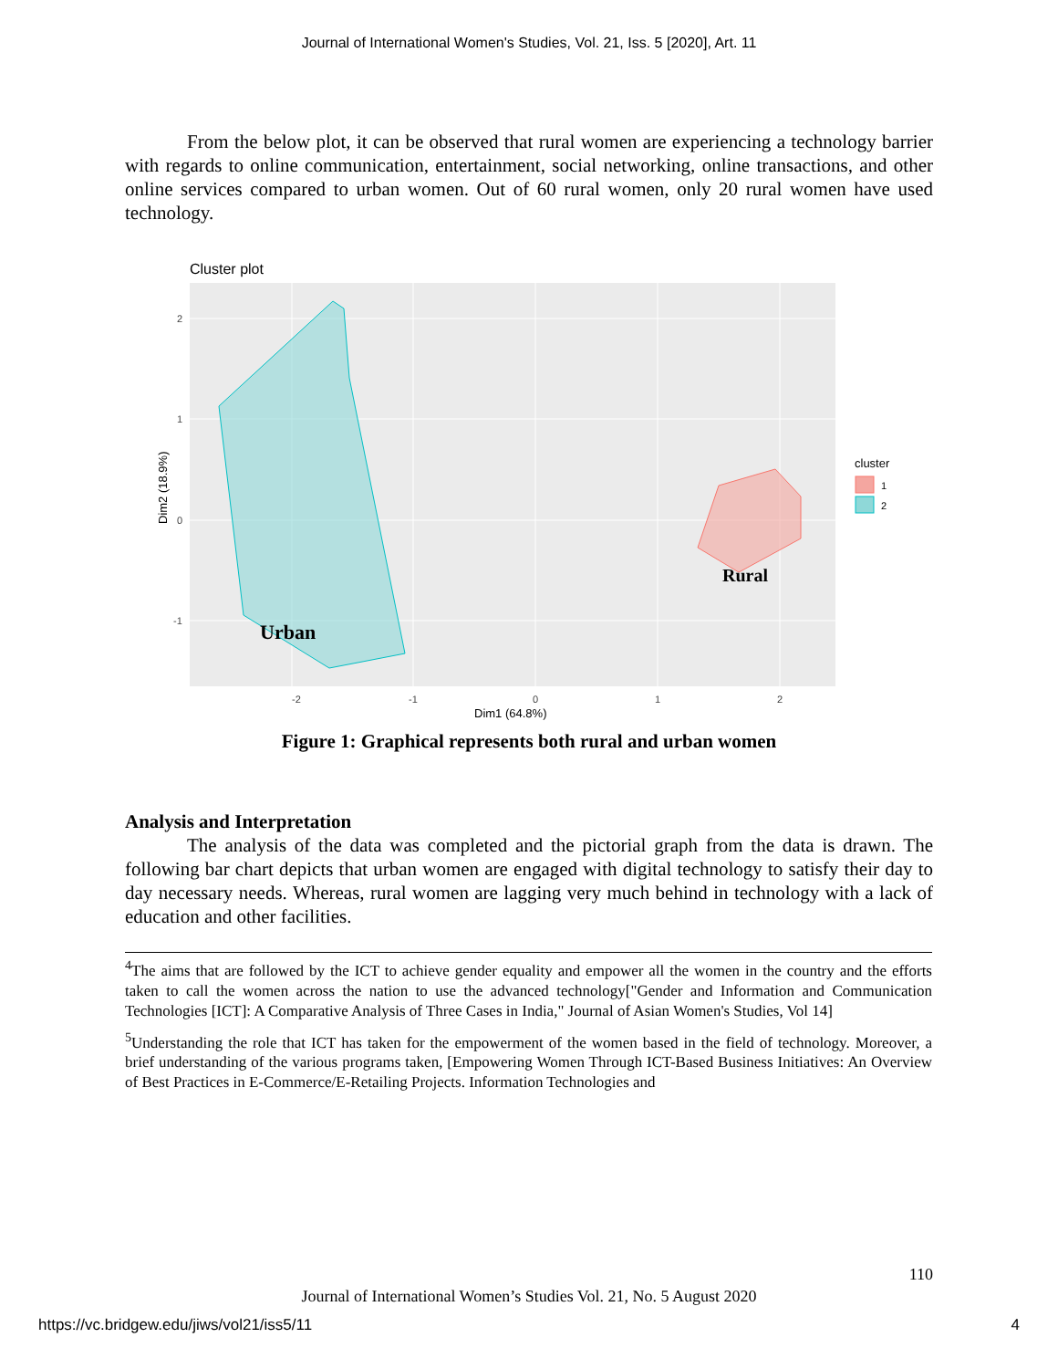Journal of International Women's Studies, Vol. 21, Iss. 5 [2020], Art. 11
From the below plot, it can be observed that rural women are experiencing a technology barrier with regards to online communication, entertainment, social networking, online transactions, and other online services compared to urban women. Out of 60 rural women, only 20 rural women have used technology.
Cluster plot
Urban
Rural
-2
-1
0
1
2
2
1
0
-1
Dim1 (64.8%)
Dim2 (18.9%)
cluster
1
2
Figure 1: Graphical represents both rural and urban women
Analysis and Interpretation
The analysis of the data was completed and the pictorial graph from the data is drawn. The following bar chart depicts that urban women are engaged with digital technology to satisfy their day to day necessary needs. Whereas, rural women are lagging very much behind in technology with a lack of education and other facilities.
<sup>4</sup> The aims that are followed by the ICT to achieve gender equality and empower all the women in the country and the efforts taken to call the women across the nation to use the advanced technology["Gender and Information and Communication Technologies [ICT]: A Comparative Analysis of Three Cases in India," Journal of Asian Women's Studies, Vol 14]
<sup>5</sup> Understanding the role that ICT has taken for the empowerment of the women based in the field of technology. Moreover, a brief understanding of the various programs taken, [Empowering Women Through ICT-Based Business Initiatives: An Overview of Best Practices in E-Commerce/E-Retailing Projects. Information Technologies and
110
Journal of International Women’s Studies Vol. 21, No. 5 August 2020
https://vc.bridgew.edu/jiws/vol21/iss5/11 4